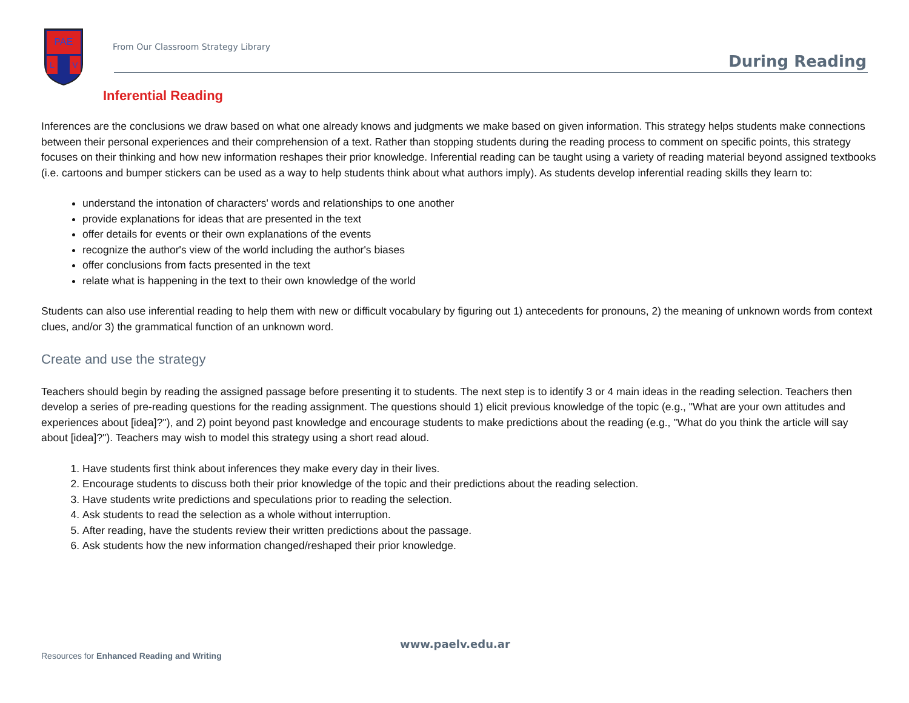PAE
L
V
From Our Classroom Strategy Library
During Reading
Inferential Reading
Inferences are the conclusions we draw based on what one already knows and judgments we make based on given information. This strategy helps students make connections between their personal experiences and their comprehension of a text. Rather than stopping students during the reading process to comment on specific points, this strategy focuses on their thinking and how new information reshapes their prior knowledge. Inferential reading can be taught using a variety of reading material beyond assigned textbooks (i.e. cartoons and bumper stickers can be used as a way to help students think about what authors imply). As students develop inferential reading skills they learn to:
understand the intonation of characters' words and relationships to one another
provide explanations for ideas that are presented in the text
offer details for events or their own explanations of the events
recognize the author's view of the world including the author's biases
offer conclusions from facts presented in the text
relate what is happening in the text to their own knowledge of the world
Students can also use inferential reading to help them with new or difficult vocabulary by figuring out 1) antecedents for pronouns, 2) the meaning of unknown words from context clues, and/or 3) the grammatical function of an unknown word.
Create and use the strategy
Teachers should begin by reading the assigned passage before presenting it to students. The next step is to identify 3 or 4 main ideas in the reading selection. Teachers then develop a series of pre-reading questions for the reading assignment. The questions should 1) elicit previous knowledge of the topic (e.g., "What are your own attitudes and experiences about [idea]?"), and 2) point beyond past knowledge and encourage students to make predictions about the reading (e.g., "What do you think the article will say about [idea]?"). Teachers may wish to model this strategy using a short read aloud.
1. Have students first think about inferences they make every day in their lives.
2. Encourage students to discuss both their prior knowledge of the topic and their predictions about the reading selection.
3. Have students write predictions and speculations prior to reading the selection.
4. Ask students to read the selection as a whole without interruption.
5. After reading, have the students review their written predictions about the passage.
6. Ask students how the new information changed/reshaped their prior knowledge.
www.paelv.edu.ar
Resources for Enhanced Reading and Writing